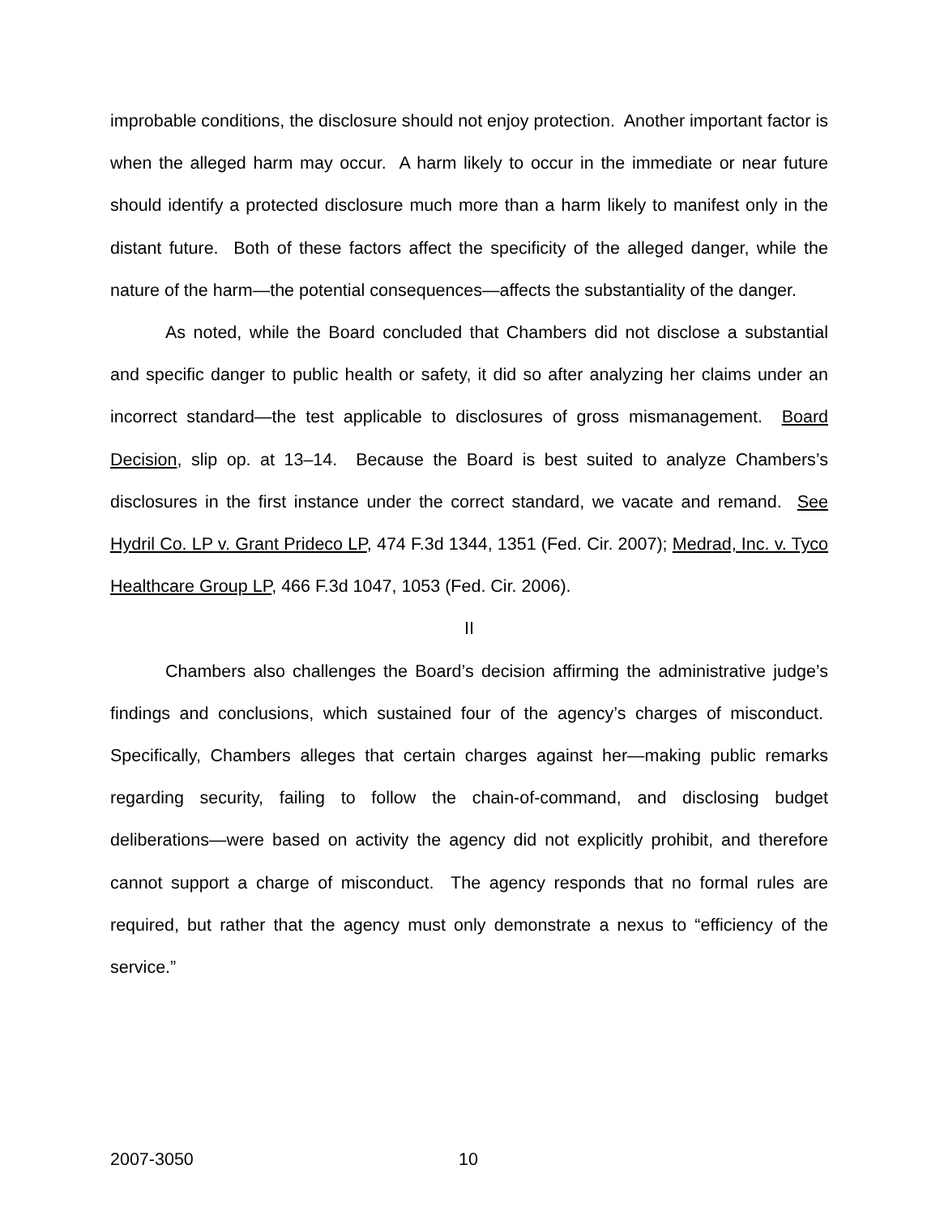improbable conditions, the disclosure should not enjoy protection. Another important factor is when the alleged harm may occur. A harm likely to occur in the immediate or near future should identify a protected disclosure much more than a harm likely to manifest only in the distant future. Both of these factors affect the specificity of the alleged danger, while the nature of the harm—the potential consequences—affects the substantiality of the danger.
As noted, while the Board concluded that Chambers did not disclose a substantial and specific danger to public health or safety, it did so after analyzing her claims under an incorrect standard—the test applicable to disclosures of gross mismanagement. Board Decision, slip op. at 13–14. Because the Board is best suited to analyze Chambers’s disclosures in the first instance under the correct standard, we vacate and remand. See Hydril Co. LP v. Grant Prideco LP, 474 F.3d 1344, 1351 (Fed. Cir. 2007); Medrad, Inc. v. Tyco Healthcare Group LP, 466 F.3d 1047, 1053 (Fed. Cir. 2006).
II
Chambers also challenges the Board’s decision affirming the administrative judge’s findings and conclusions, which sustained four of the agency’s charges of misconduct. Specifically, Chambers alleges that certain charges against her—making public remarks regarding security, failing to follow the chain-of-command, and disclosing budget deliberations—were based on activity the agency did not explicitly prohibit, and therefore cannot support a charge of misconduct. The agency responds that no formal rules are required, but rather that the agency must only demonstrate a nexus to “efficiency of the service.”
2007-3050 10